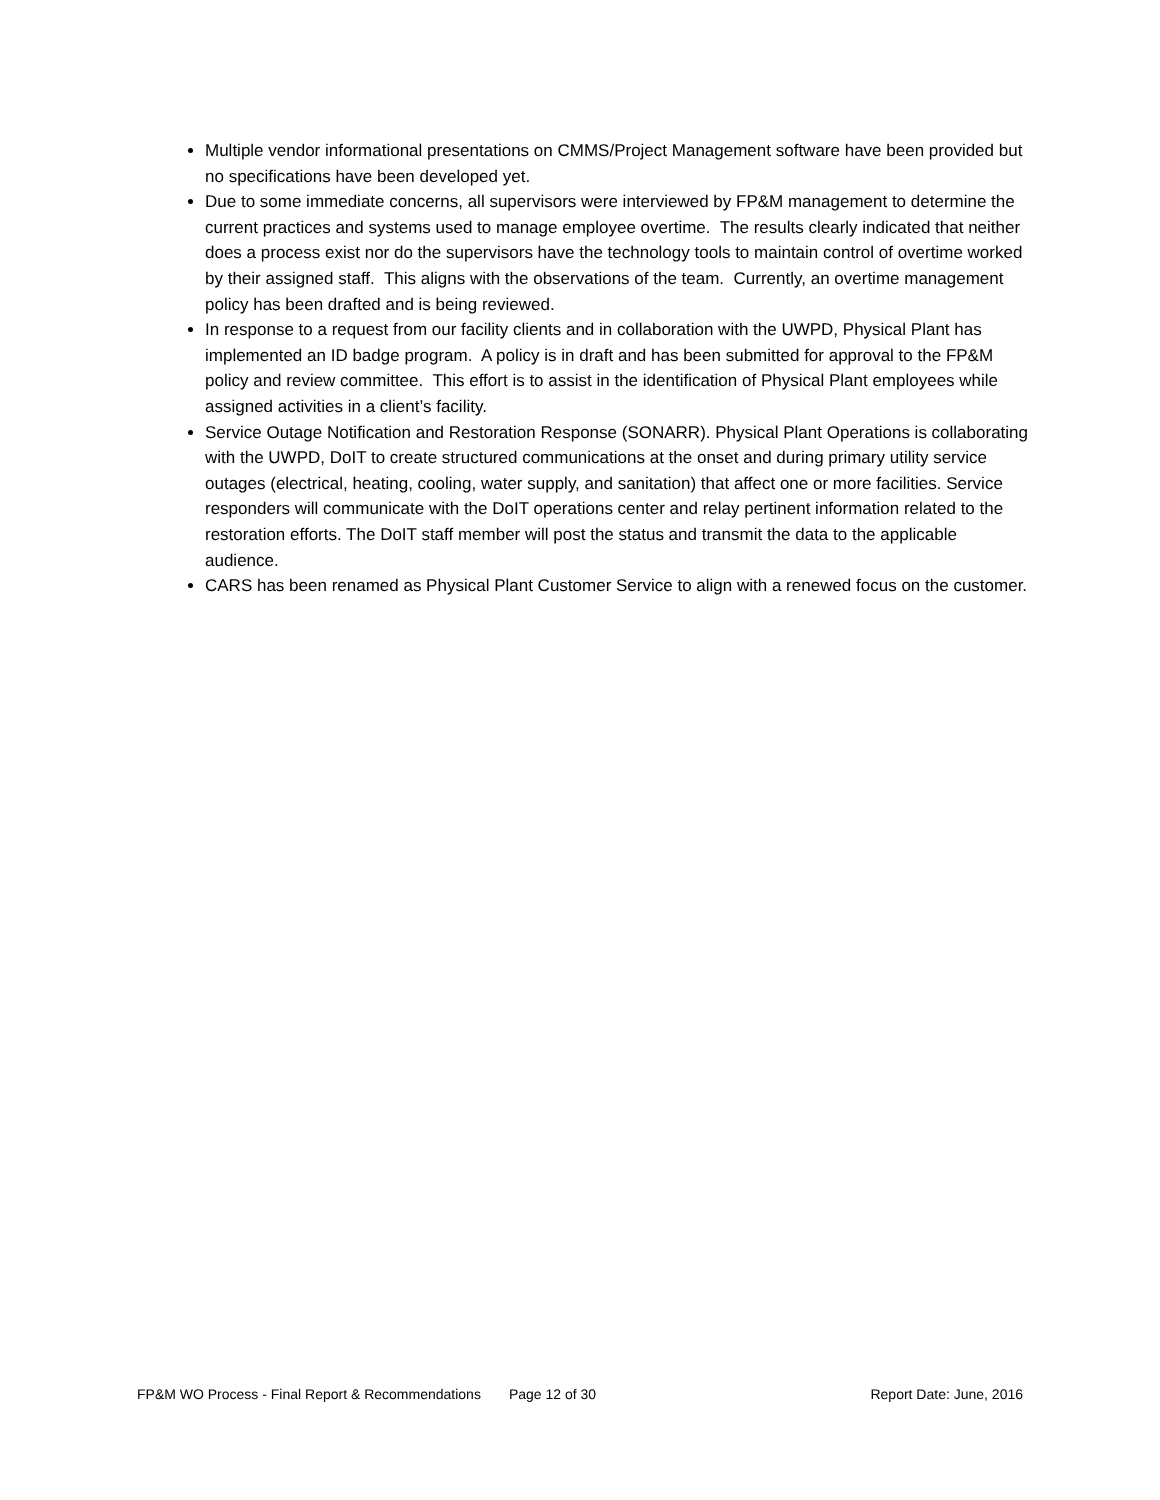Multiple vendor informational presentations on CMMS/Project Management software have been provided but no specifications have been developed yet.
Due to some immediate concerns, all supervisors were interviewed by FP&M management to determine the current practices and systems used to manage employee overtime. The results clearly indicated that neither does a process exist nor do the supervisors have the technology tools to maintain control of overtime worked by their assigned staff. This aligns with the observations of the team. Currently, an overtime management policy has been drafted and is being reviewed.
In response to a request from our facility clients and in collaboration with the UWPD, Physical Plant has implemented an ID badge program. A policy is in draft and has been submitted for approval to the FP&M policy and review committee. This effort is to assist in the identification of Physical Plant employees while assigned activities in a client’s facility.
Service Outage Notification and Restoration Response (SONARR). Physical Plant Operations is collaborating with the UWPD, DoIT to create structured communications at the onset and during primary utility service outages (electrical, heating, cooling, water supply, and sanitation) that affect one or more facilities. Service responders will communicate with the DoIT operations center and relay pertinent information related to the restoration efforts. The DoIT staff member will post the status and transmit the data to the applicable audience.
CARS has been renamed as Physical Plant Customer Service to align with a renewed focus on the customer.
FP&M WO Process - Final Report & Recommendations Page 12 of 30 Report Date: June, 2016